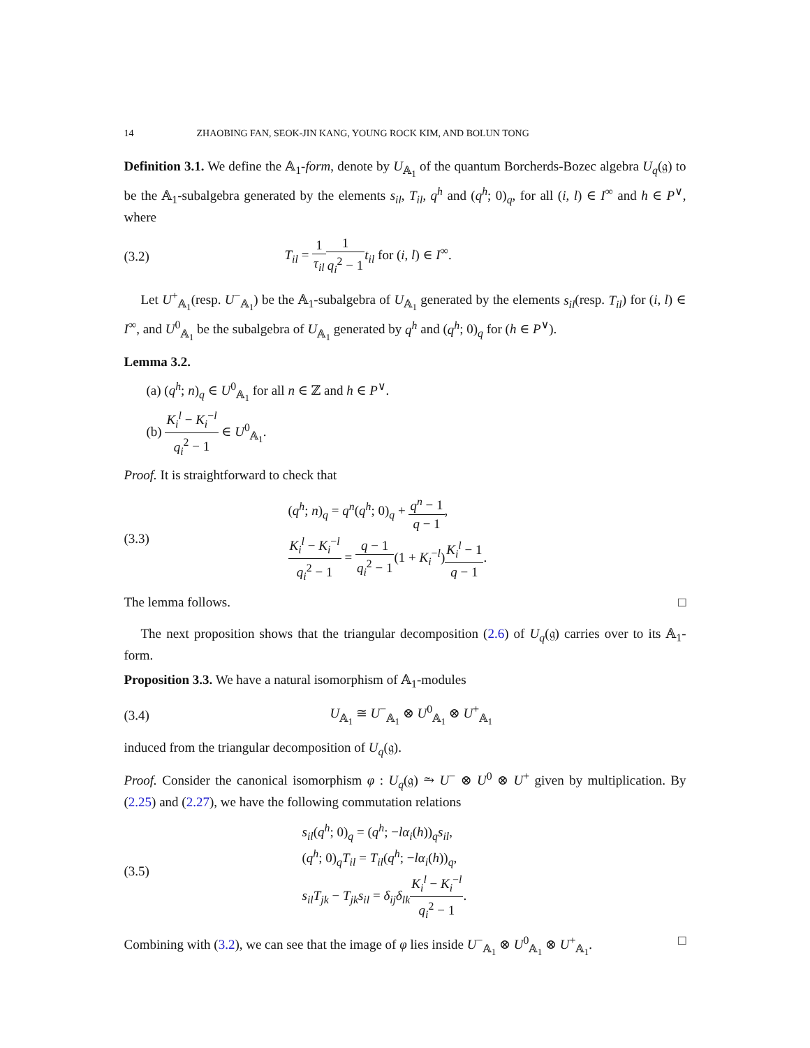14 ZHAOBING FAN, SEOK-JIN KANG, YOUNG ROCK KIM, AND BOLUN TONG
Definition 3.1. We define the 𝔸<sub>1</sub>-form, denote by U<sub>𝔸<sub>1</sub></sub> of the quantum Borcherds-Bozec algebra U<sub>q</sub>(𝔤) to be the 𝔸<sub>1</sub>-subalgebra generated by the elements s<sub>il</sub>, T<sub>il</sub>, q<sup>h</sup> and (q<sup>h</sup>; 0)<sub>q</sub>, for all (i, l) ∈ I<sup>∞</sup> and h ∈ P<sup>∨</sup>, where
(3.2) T<sub>il</sub> = 1 τ<sub>il</sub> 1 q<sub>i</sub><sup>2</sup> − 1 t<sub>il</sub> for (i, l) ∈ I<sup>∞</sup>.
Let U<sup>+</sup><sub>𝔸<sub>1</sub></sub>(resp. U<sup>−</sup><sub>𝔸<sub>1</sub></sub>) be the 𝔸<sub>1</sub>-subalgebra of U<sub>𝔸<sub>1</sub></sub> generated by the elements s<sub>il</sub>(resp. T<sub>il</sub>) for (i, l) ∈ I<sup>∞</sup>, and U<sup>0</sup><sub>𝔸<sub>1</sub></sub> be the subalgebra of U<sub>𝔸<sub>1</sub></sub> generated by q<sup>h</sup> and (q<sup>h</sup>; 0)<sub>q</sub> for (h ∈ P<sup>∨</sup>).
Lemma 3.2.
(a) (q<sup>h</sup>; n)<sub>q</sub> ∈ U<sup>0</sup><sub>𝔸<sub>1</sub></sub> for all n ∈ ℤ and h ∈ P<sup>∨</sup>.
(b) K<sub>i</sub><sup>l</sup> − K<sub>i</sub><sup>−l</sup> q<sub>i</sub><sup>2</sup> − 1 ∈ U<sup>0</sup><sub>𝔸<sub>1</sub></sub>.
Proof. It is straightforward to check that
(3.3) (q<sup>h</sup>; n)<sub>q</sub> = q<sup>n</sup>(q<sup>h</sup>; 0)<sub>q</sub> + q<sup>n</sup> − 1 q − 1,
K<sub>i</sub><sup>l</sup> − K<sub>i</sub><sup>−l</sup> q<sub>i</sub><sup>2</sup> − 1 = q − 1 q<sub>i</sub><sup>2</sup> − 1(1 + K<sub>i</sub><sup>−l</sup>)K<sub>i</sub><sup>l</sup> − 1 q − 1.
The lemma follows. □
The next proposition shows that the triangular decomposition (2.6) of U<sub>q</sub>(𝔤) carries over to its 𝔸<sub>1</sub>-form.
Proposition 3.3. We have a natural isomorphism of 𝔸<sub>1</sub>-modules
(3.4) U<sub>𝔸<sub>1</sub></sub> ≅ U<sup>−</sup><sub>𝔸<sub>1</sub></sub> ⊗ U<sup>0</sup><sub>𝔸<sub>1</sub></sub> ⊗ U<sup>+</sup><sub>𝔸<sub>1</sub></sub>
induced from the triangular decomposition of U<sub>q</sub>(𝔤).
Proof. Consider the canonical isomorphism φ : U<sub>q</sub>(𝔤) ⥲ U<sup>−</sup> ⊗ U<sup>0</sup> ⊗ U<sup>+</sup> given by multiplication. By (2.25) and (2.27), we have the following commutation relations
(3.5) s<sub>il</sub>(q<sup>h</sup>; 0)<sub>q</sub> = (q<sup>h</sup>; −lα<sub>i</sub>(h))<sub>q</sub>s<sub>il</sub>,
(q<sup>h</sup>; 0)<sub>q</sub>T<sub>il</sub> = T<sub>il</sub>(q<sup>h</sup>; −lα<sub>i</sub>(h))<sub>q</sub>,
s<sub>il</sub>T<sub>jk</sub> − T<sub>jk</sub>s<sub>il</sub> = δ<sub>ij</sub>δ<sub>lk</sub> K<sub>i</sub><sup>l</sup> − K<sub>i</sub><sup>−l</sup> q<sub>i</sub><sup>2</sup> − 1.
Combining with (3.2), we can see that the image of φ lies inside U<sup>−</sup><sub>𝔸<sub>1</sub></sub> ⊗ U<sup>0</sup><sub>𝔸<sub>1</sub></sub> ⊗ U<sup>+</sup><sub>𝔸<sub>1</sub></sub>. □